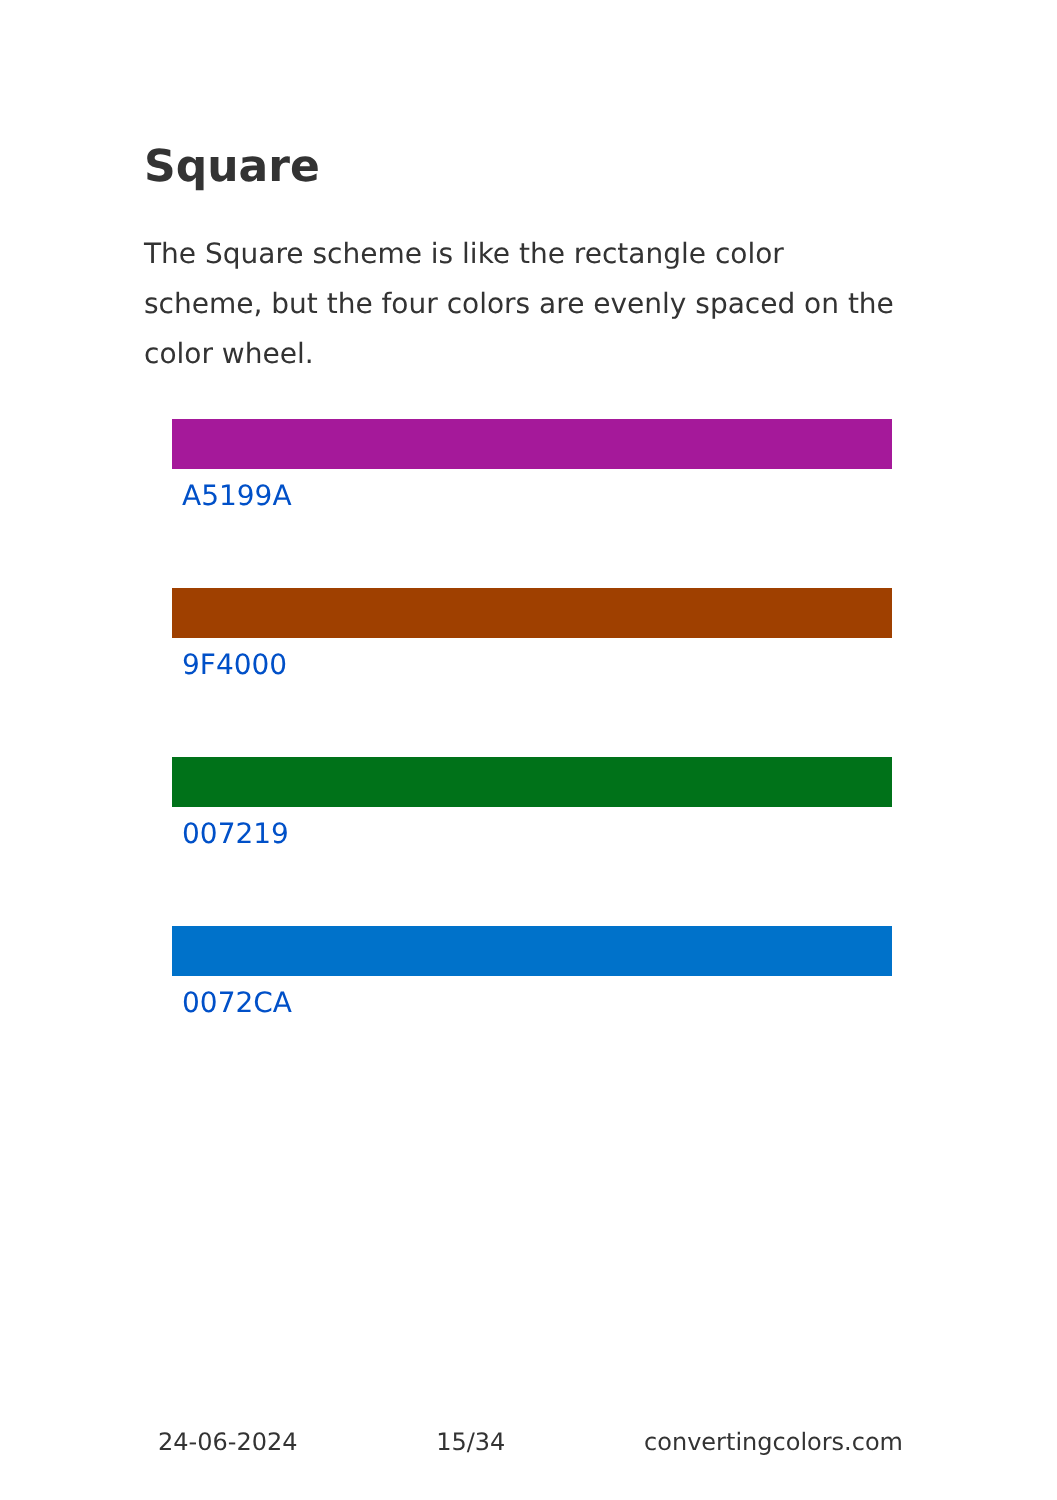Square
The Square scheme is like the rectangle color scheme, but the four colors are evenly spaced on the color wheel.
A5199A
9F4000
007219
0072CA
24-06-2024 15/34 convertingcolors.com